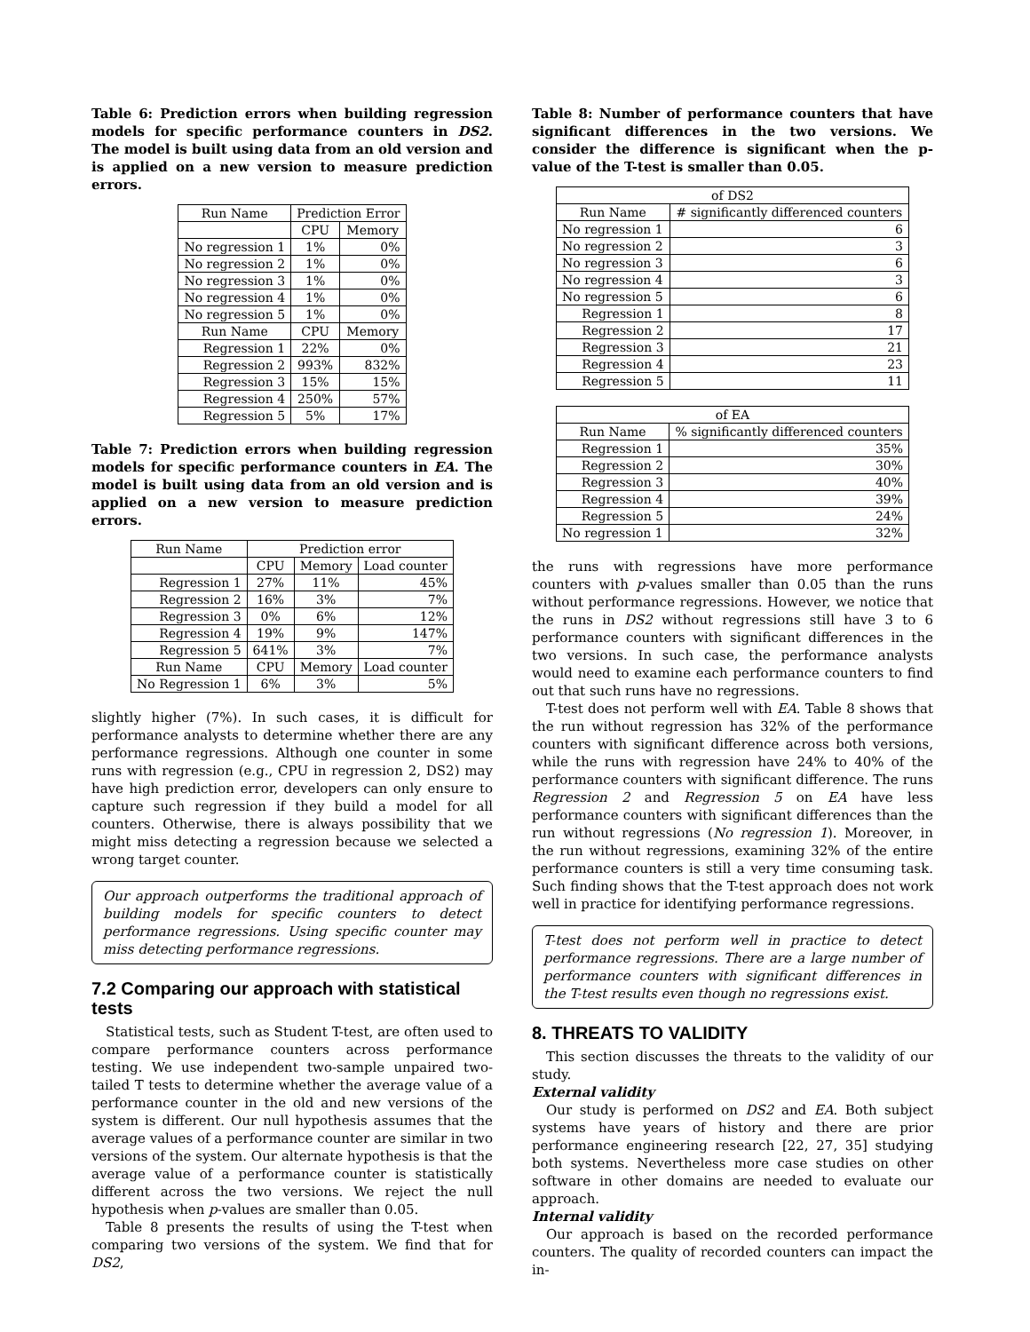Table 6: Prediction errors when building regression models for specific performance counters in DS2. The model is built using data from an old version and is applied on a new version to measure prediction errors.
| Run Name | Prediction Error | |
| --- | --- | --- |
| | CPU | Memory |
| No regression 1 | 1% | 0% |
| No regression 2 | 1% | 0% |
| No regression 3 | 1% | 0% |
| No regression 4 | 1% | 0% |
| No regression 5 | 1% | 0% |
| Run Name | CPU | Memory |
| Regression 1 | 22% | 0% |
| Regression 2 | 993% | 832% |
| Regression 3 | 15% | 15% |
| Regression 4 | 250% | 57% |
| Regression 5 | 5% | 17% |
Table 7: Prediction errors when building regression models for specific performance counters in EA. The model is built using data from an old version and is applied on a new version to measure prediction errors.
| Run Name | Prediction error | | |
| --- | --- | --- | --- |
| | CPU | Memory | Load counter |
| Regression 1 | 27% | 11% | 45% |
| Regression 2 | 16% | 3% | 7% |
| Regression 3 | 0% | 6% | 12% |
| Regression 4 | 19% | 9% | 147% |
| Regression 5 | 641% | 3% | 7% |
| Run Name | CPU | Memory | Load counter |
| No Regression 1 | 6% | 3% | 5% |
slightly higher (7%). In such cases, it is difficult for performance analysts to determine whether there are any performance regressions. Although one counter in some runs with regression (e.g., CPU in regression 2, DS2) may have high prediction error, developers can only ensure to capture such regression if they build a model for all counters. Otherwise, there is always possibility that we might miss detecting a regression because we selected a wrong target counter.
Our approach outperforms the traditional approach of building models for specific counters to detect performance regressions. Using specific counter may miss detecting performance regressions.
7.2 Comparing our approach with statistical tests
Statistical tests, such as Student T-test, are often used to compare performance counters across performance testing. We use independent two-sample unpaired two-tailed T tests to determine whether the average value of a performance counter in the old and new versions of the system is different. Our null hypothesis assumes that the average values of a performance counter are similar in two versions of the system. Our alternate hypothesis is that the average value of a performance counter is statistically different across the two versions. We reject the null hypothesis when p-values are smaller than 0.05.
Table 8 presents the results of using the T-test when comparing two versions of the system. We find that for DS2,
Table 8: Number of performance counters that have significant differences in the two versions. We consider the difference is significant when the p-value of the T-test is smaller than 0.05.
| of DS2 | |
| --- | --- |
| Run Name | # significantly differenced counters |
| No regression 1 | 6 |
| No regression 2 | 3 |
| No regression 3 | 6 |
| No regression 4 | 3 |
| No regression 5 | 6 |
| Regression 1 | 8 |
| Regression 2 | 17 |
| Regression 3 | 21 |
| Regression 4 | 23 |
| Regression 5 | 11 |
| of EA | |
| --- | --- |
| Run Name | % significantly differenced counters |
| Regression 1 | 35% |
| Regression 2 | 30% |
| Regression 3 | 40% |
| Regression 4 | 39% |
| Regression 5 | 24% |
| No regression 1 | 32% |
the runs with regressions have more performance counters with p-values smaller than 0.05 than the runs without performance regressions. However, we notice that the runs in DS2 without regressions still have 3 to 6 performance counters with significant differences in the two versions. In such case, the performance analysts would need to examine each performance counters to find out that such runs have no regressions.
T-test does not perform well with EA. Table 8 shows that the run without regression has 32% of the performance counters with significant difference across both versions, while the runs with regression have 24% to 40% of the performance counters with significant difference. The runs Regression 2 and Regression 5 on EA have less performance counters with significant differences than the run without regressions (No regression 1). Moreover, in the run without regressions, examining 32% of the entire performance counters is still a very time consuming task. Such finding shows that the T-test approach does not work well in practice for identifying performance regressions.
T-test does not perform well in practice to detect performance regressions. There are a large number of performance counters with significant differences in the T-test results even though no regressions exist.
8. THREATS TO VALIDITY
This section discusses the threats to the validity of our study.
External validity
Our study is performed on DS2 and EA. Both subject systems have years of history and there are prior performance engineering research [22, 27, 35] studying both systems. Nevertheless more case studies on other software in other domains are needed to evaluate our approach.
Internal validity
Our approach is based on the recorded performance counters. The quality of recorded counters can impact the in-